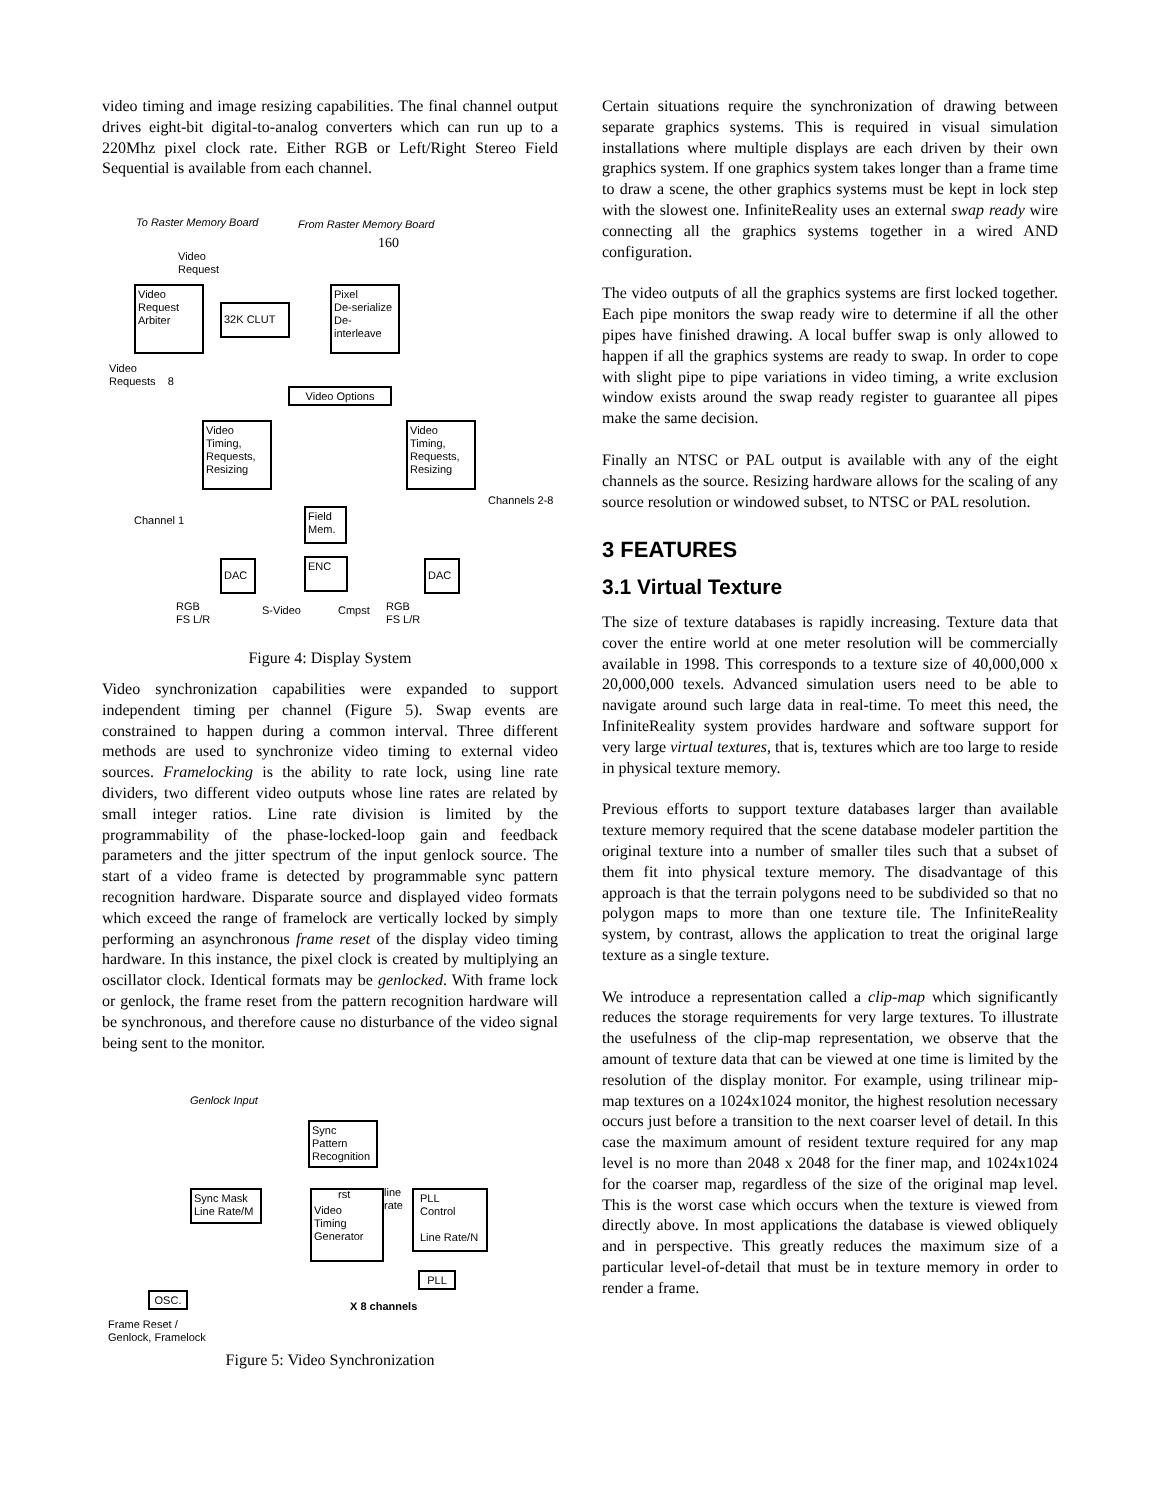video timing and image resizing capabilities. The final channel output drives eight-bit digital-to-analog converters which can run up to a 220Mhz pixel clock rate. Either RGB or Left/Right Stereo Field Sequential is available from each channel.
To Raster Memory Board From Raster Memory Board
160
Video
Request
Video
Request
Arbiter
32K CLUT
Pixel
De-serialize
De-interleave
Video
Requests 8
Video Options
Video
Timing,
Requests,
Resizing
Video
Timing,
Requests,
Resizing
Channels 2-8
Channel 1
Field
Mem.
DAC ENC DAC
RGB
FS L/R
S-Video Cmpst RGB
FS L/R
Figure 4: Display System
Video synchronization capabilities were expanded to support independent timing per channel (Figure 5). Swap events are constrained to happen during a common interval. Three different methods are used to synchronize video timing to external video sources. Framelocking is the ability to rate lock, using line rate dividers, two different video outputs whose line rates are related by small integer ratios. Line rate division is limited by the programmability of the phase-locked-loop gain and feedback parameters and the jitter spectrum of the input genlock source. The start of a video frame is detected by programmable sync pattern recognition hardware. Disparate source and displayed video formats which exceed the range of framelock are vertically locked by simply performing an asynchronous frame reset of the display video timing hardware. In this instance, the pixel clock is created by multiplying an oscillator clock. Identical formats may be genlocked. With frame lock or genlock, the frame reset from the pattern recognition hardware will be synchronous, and therefore cause no disturbance of the video signal being sent to the monitor.
Genlock Input
Sync
Pattern
Recognition
rst line
rate
Video
Timing
Generator
PLL
Control
Line Rate/N
Sync Mask
Line Rate/M
PLL
OSC.
X 8 channels
Frame Reset /
Genlock, Framelock
Figure 5: Video Synchronization
Certain situations require the synchronization of drawing between separate graphics systems. This is required in visual simulation installations where multiple displays are each driven by their own graphics system. If one graphics system takes longer than a frame time to draw a scene, the other graphics systems must be kept in lock step with the slowest one. InfiniteReality uses an external swap ready wire connecting all the graphics systems together in a wired AND configuration.
The video outputs of all the graphics systems are first locked together. Each pipe monitors the swap ready wire to determine if all the other pipes have finished drawing. A local buffer swap is only allowed to happen if all the graphics systems are ready to swap. In order to cope with slight pipe to pipe variations in video timing, a write exclusion window exists around the swap ready register to guarantee all pipes make the same decision.
Finally an NTSC or PAL output is available with any of the eight channels as the source. Resizing hardware allows for the scaling of any source resolution or windowed subset, to NTSC or PAL resolution.
3 FEATURES
3.1 Virtual Texture
The size of texture databases is rapidly increasing. Texture data that cover the entire world at one meter resolution will be commercially available in 1998. This corresponds to a texture size of 40,000,000 x 20,000,000 texels. Advanced simulation users need to be able to navigate around such large data in real-time. To meet this need, the InfiniteReality system provides hardware and software support for very large virtual textures, that is, textures which are too large to reside in physical texture memory.
Previous efforts to support texture databases larger than available texture memory required that the scene database modeler partition the original texture into a number of smaller tiles such that a subset of them fit into physical texture memory. The disadvantage of this approach is that the terrain polygons need to be subdivided so that no polygon maps to more than one texture tile. The InfiniteReality system, by contrast, allows the application to treat the original large texture as a single texture.
We introduce a representation called a clip-map which significantly reduces the storage requirements for very large textures. To illustrate the usefulness of the clip-map representation, we observe that the amount of texture data that can be viewed at one time is limited by the resolution of the display monitor. For example, using trilinear mip-map textures on a 1024x1024 monitor, the highest resolution necessary occurs just before a transition to the next coarser level of detail. In this case the maximum amount of resident texture required for any map level is no more than 2048 x 2048 for the finer map, and 1024x1024 for the coarser map, regardless of the size of the original map level. This is the worst case which occurs when the texture is viewed from directly above. In most applications the database is viewed obliquely and in perspective. This greatly reduces the maximum size of a particular level-of-detail that must be in texture memory in order to render a frame.